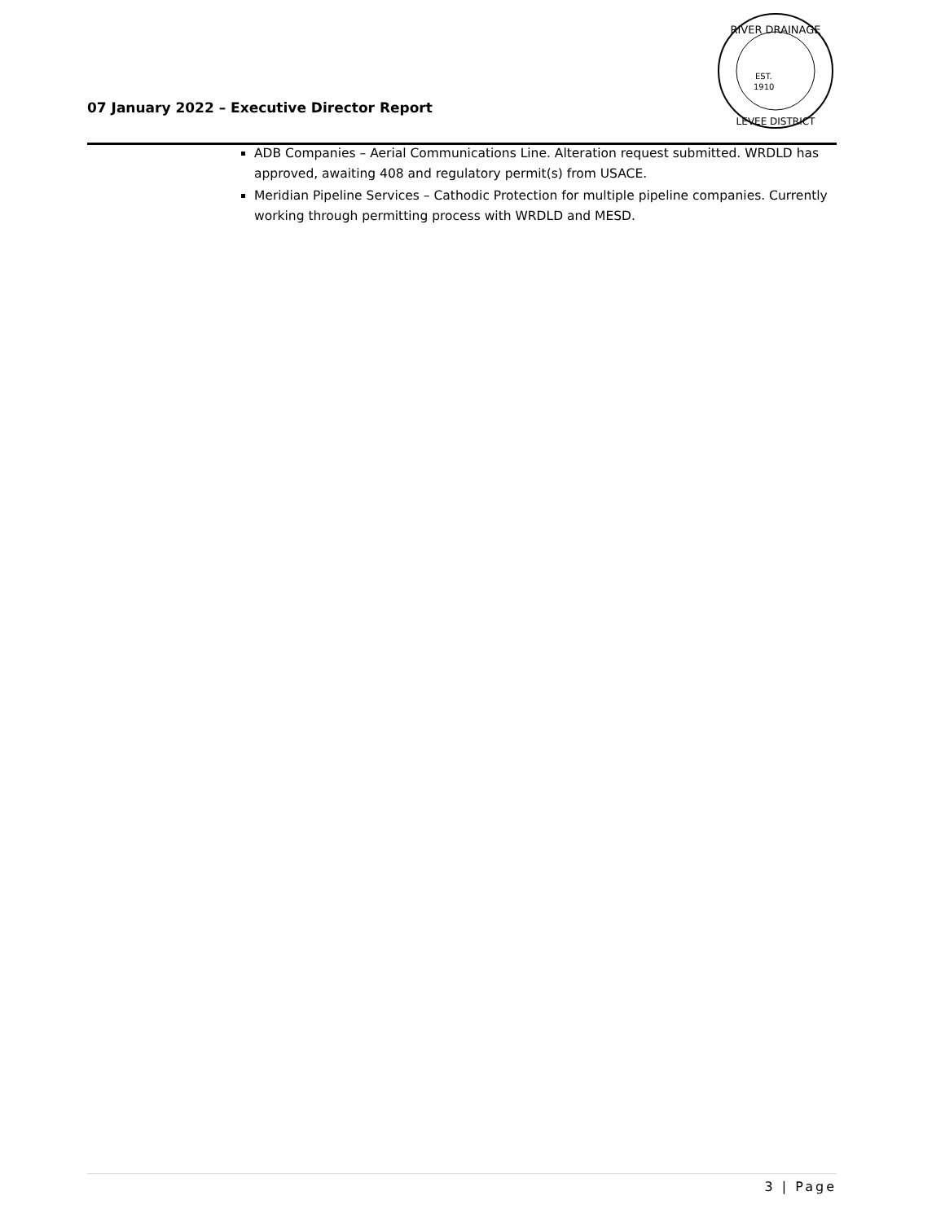07 January 2022 – Executive Director Report
RIVER DRAINAGE
EST.
1910
LEVEE DISTRICT
ADB Companies – Aerial Communications Line. Alteration request submitted. WRDLD has approved, awaiting 408 and regulatory permit(s) from USACE.
Meridian Pipeline Services – Cathodic Protection for multiple pipeline companies. Currently working through permitting process with WRDLD and MESD.
3 | Page